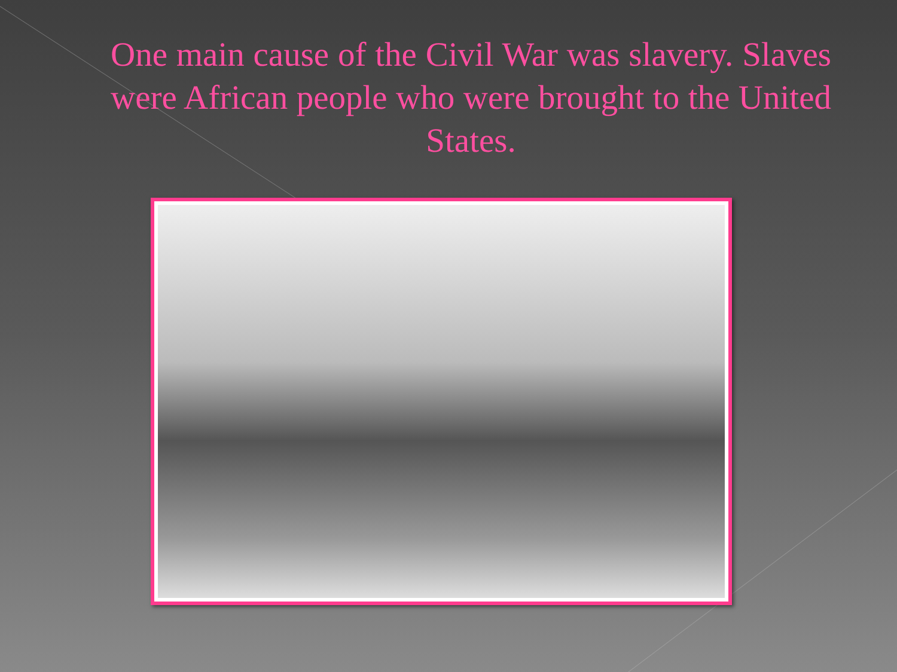One main cause of the Civil War was slavery. Slaves were African people who were brought to the United States.